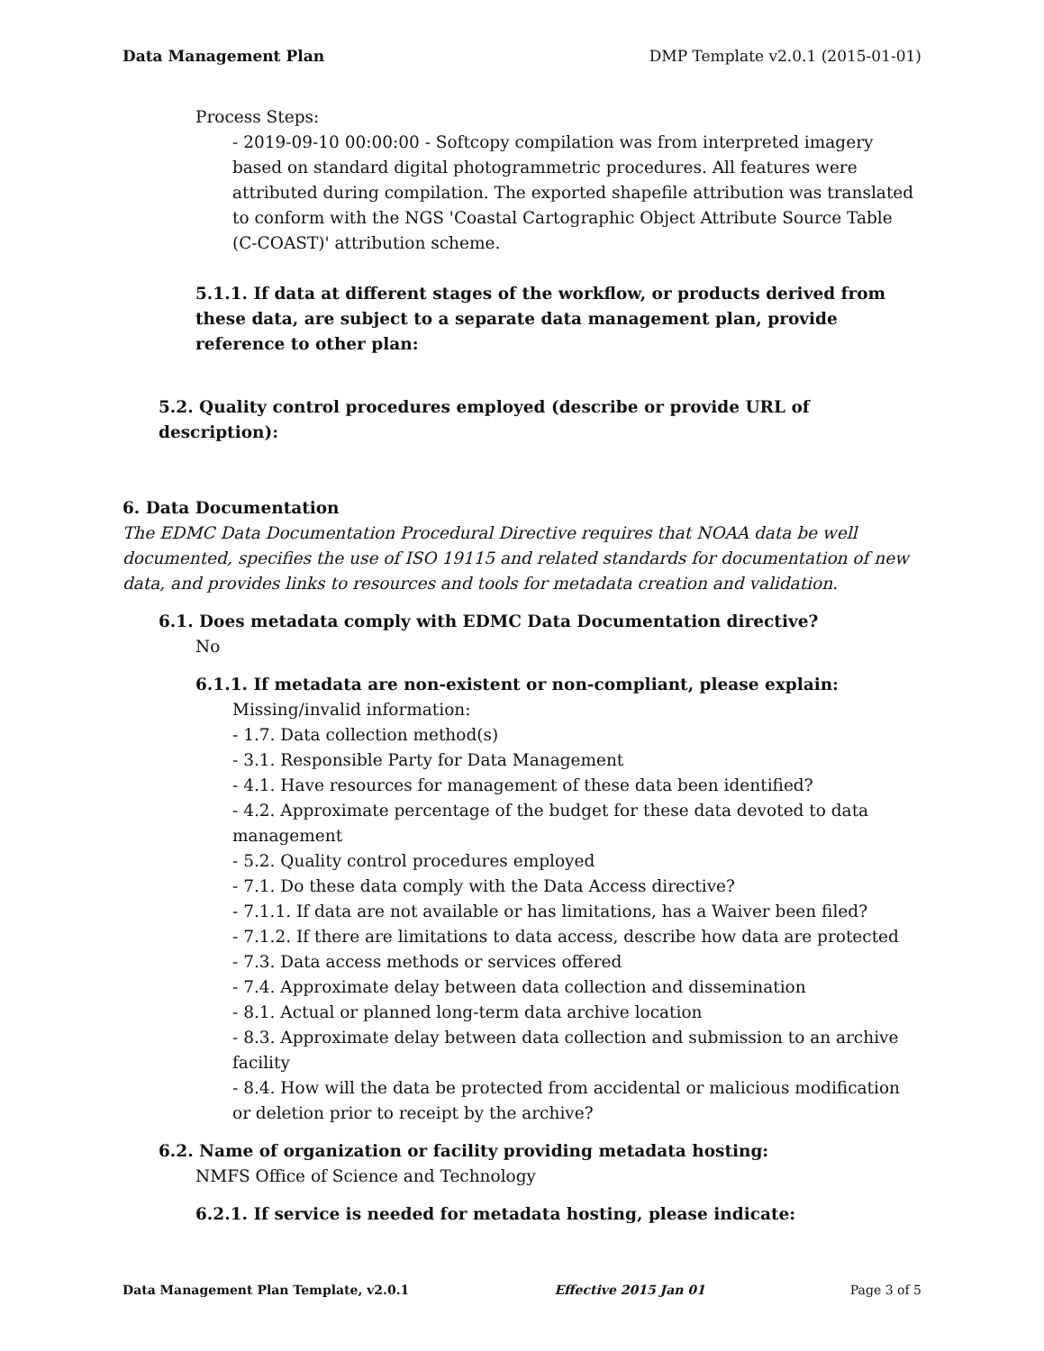Data Management Plan DMP Template v2.0.1 (2015-01-01)
Process Steps:
- 2019-09-10 00:00:00 - Softcopy compilation was from interpreted imagery based on standard digital photogrammetric procedures. All features were attributed during compilation. The exported shapefile attribution was translated to conform with the NGS 'Coastal Cartographic Object Attribute Source Table (C-COAST)' attribution scheme.
5.1.1. If data at different stages of the workflow, or products derived from these data, are subject to a separate data management plan, provide reference to other plan:
5.2. Quality control procedures employed (describe or provide URL of description):
6. Data Documentation
The EDMC Data Documentation Procedural Directive requires that NOAA data be well documented, specifies the use of ISO 19115 and related standards for documentation of new data, and provides links to resources and tools for metadata creation and validation.
6.1. Does metadata comply with EDMC Data Documentation directive?
No
6.1.1. If metadata are non-existent or non-compliant, please explain:
Missing/invalid information:
- 1.7. Data collection method(s)
- 3.1. Responsible Party for Data Management
- 4.1. Have resources for management of these data been identified?
- 4.2. Approximate percentage of the budget for these data devoted to data management
- 5.2. Quality control procedures employed
- 7.1. Do these data comply with the Data Access directive?
- 7.1.1. If data are not available or has limitations, has a Waiver been filed?
- 7.1.2. If there are limitations to data access, describe how data are protected
- 7.3. Data access methods or services offered
- 7.4. Approximate delay between data collection and dissemination
- 8.1. Actual or planned long-term data archive location
- 8.3. Approximate delay between data collection and submission to an archive facility
- 8.4. How will the data be protected from accidental or malicious modification or deletion prior to receipt by the archive?
6.2. Name of organization or facility providing metadata hosting:
NMFS Office of Science and Technology
6.2.1. If service is needed for metadata hosting, please indicate:
Data Management Plan Template, v2.0.1 Effective 2015 Jan 01 Page 3 of 5